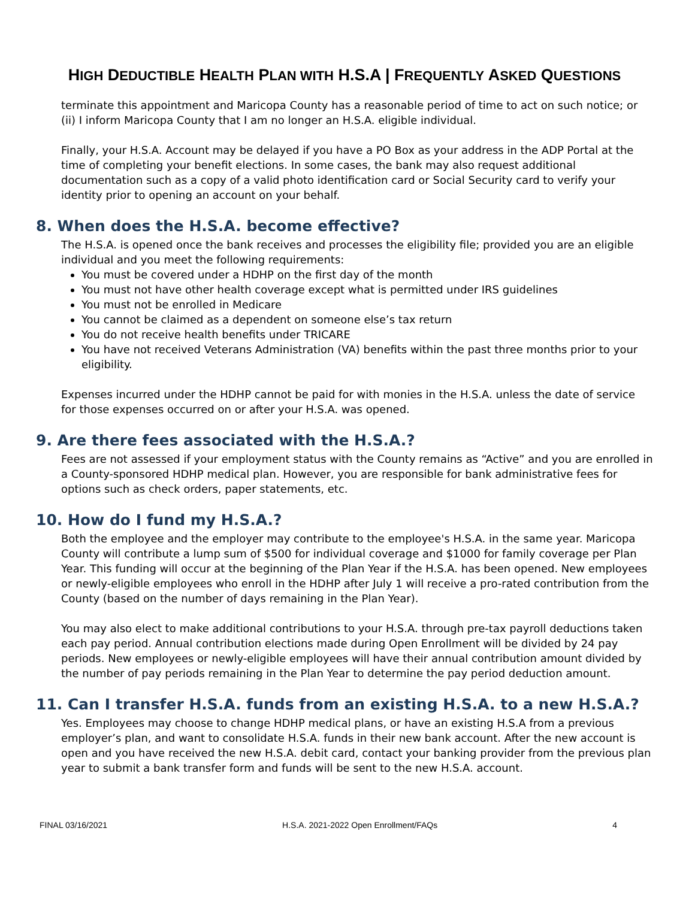HIGH DEDUCTIBLE HEALTH PLAN WITH H.S.A | FREQUENTLY ASKED QUESTIONS
terminate this appointment and Maricopa County has a reasonable period of time to act on such notice; or (ii) I inform Maricopa County that I am no longer an H.S.A. eligible individual.
Finally, your H.S.A. Account may be delayed if you have a PO Box as your address in the ADP Portal at the time of completing your benefit elections. In some cases, the bank may also request additional documentation such as a copy of a valid photo identification card or Social Security card to verify your identity prior to opening an account on your behalf.
8. When does the H.S.A. become effective?
The H.S.A. is opened once the bank receives and processes the eligibility file; provided you are an eligible individual and you meet the following requirements:
You must be covered under a HDHP on the first day of the month
You must not have other health coverage except what is permitted under IRS guidelines
You must not be enrolled in Medicare
You cannot be claimed as a dependent on someone else’s tax return
You do not receive health benefits under TRICARE
You have not received Veterans Administration (VA) benefits within the past three months prior to your eligibility.
Expenses incurred under the HDHP cannot be paid for with monies in the H.S.A. unless the date of service for those expenses occurred on or after your H.S.A. was opened.
9. Are there fees associated with the H.S.A.?
Fees are not assessed if your employment status with the County remains as “Active” and you are enrolled in a County-sponsored HDHP medical plan. However, you are responsible for bank administrative fees for options such as check orders, paper statements, etc.
10. How do I fund my H.S.A.?
Both the employee and the employer may contribute to the employee's H.S.A. in the same year. Maricopa County will contribute a lump sum of $500 for individual coverage and $1000 for family coverage per Plan Year. This funding will occur at the beginning of the Plan Year if the H.S.A. has been opened. New employees or newly-eligible employees who enroll in the HDHP after July 1 will receive a pro-rated contribution from the County (based on the number of days remaining in the Plan Year).
You may also elect to make additional contributions to your H.S.A. through pre-tax payroll deductions taken each pay period. Annual contribution elections made during Open Enrollment will be divided by 24 pay periods. New employees or newly-eligible employees will have their annual contribution amount divided by the number of pay periods remaining in the Plan Year to determine the pay period deduction amount.
11. Can I transfer H.S.A. funds from an existing H.S.A. to a new H.S.A.?
Yes. Employees may choose to change HDHP medical plans, or have an existing H.S.A from a previous employer’s plan, and want to consolidate H.S.A. funds in their new bank account. After the new account is open and you have received the new H.S.A. debit card, contact your banking provider from the previous plan year to submit a bank transfer form and funds will be sent to the new H.S.A. account.
FINAL 03/16/2021 H.S.A. 2021-2022 Open Enrollment/FAQs 4